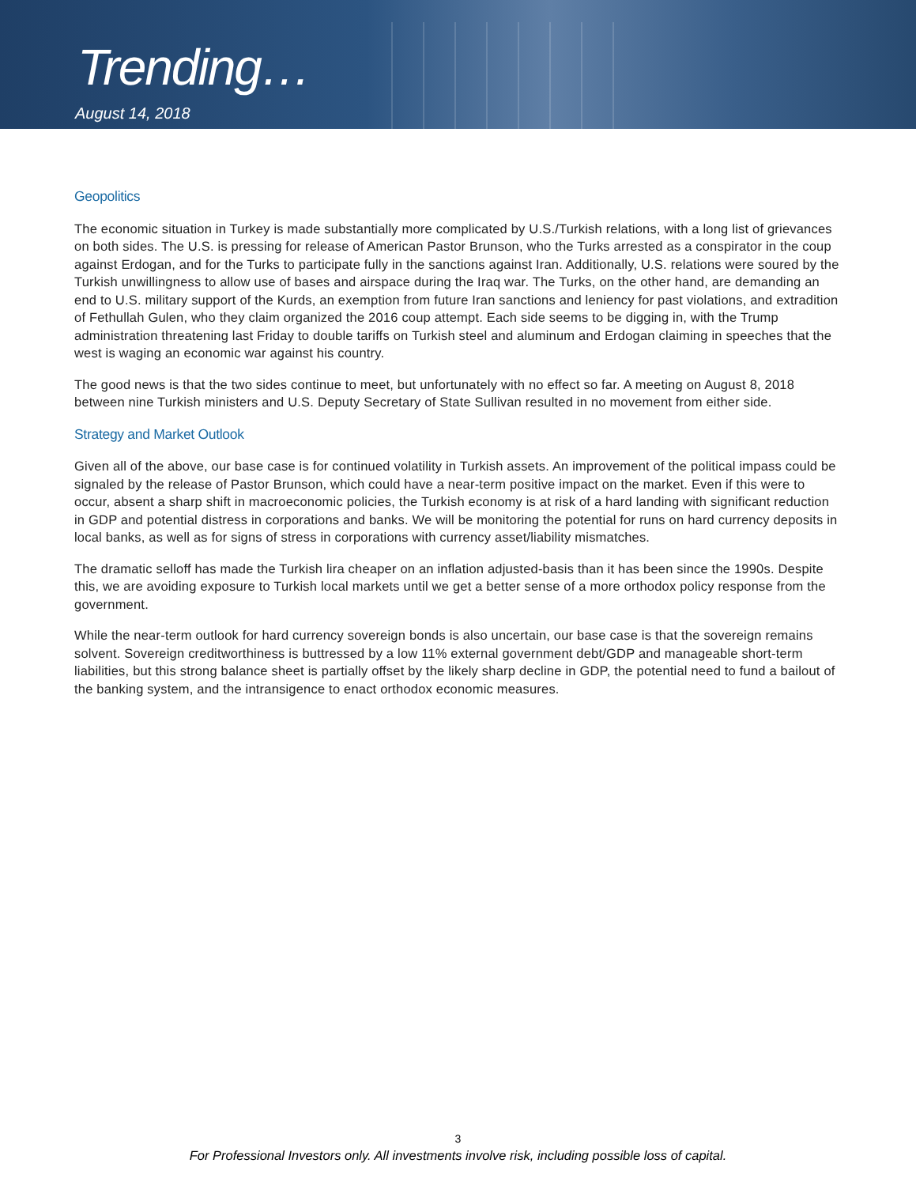Trending…
August 14, 2018
Geopolitics
The economic situation in Turkey is made substantially more complicated by U.S./Turkish relations, with a long list of grievances on both sides. The U.S. is pressing for release of American Pastor Brunson, who the Turks arrested as a conspirator in the coup against Erdogan, and for the Turks to participate fully in the sanctions against Iran. Additionally, U.S. relations were soured by the Turkish unwillingness to allow use of bases and airspace during the Iraq war. The Turks, on the other hand, are demanding an end to U.S. military support of the Kurds, an exemption from future Iran sanctions and leniency for past violations, and extradition of Fethullah Gulen, who they claim organized the 2016 coup attempt. Each side seems to be digging in, with the Trump administration threatening last Friday to double tariffs on Turkish steel and aluminum and Erdogan claiming in speeches that the west is waging an economic war against his country.
The good news is that the two sides continue to meet, but unfortunately with no effect so far. A meeting on August 8, 2018 between nine Turkish ministers and U.S. Deputy Secretary of State Sullivan resulted in no movement from either side.
Strategy and Market Outlook
Given all of the above, our base case is for continued volatility in Turkish assets. An improvement of the political impass could be signaled by the release of Pastor Brunson, which could have a near-term positive impact on the market. Even if this were to occur, absent a sharp shift in macroeconomic policies, the Turkish economy is at risk of a hard landing with significant reduction in GDP and potential distress in corporations and banks. We will be monitoring the potential for runs on hard currency deposits in local banks, as well as for signs of stress in corporations with currency asset/liability mismatches.
The dramatic selloff has made the Turkish lira cheaper on an inflation adjusted-basis than it has been since the 1990s. Despite this, we are avoiding exposure to Turkish local markets until we get a better sense of a more orthodox policy response from the government.
While the near-term outlook for hard currency sovereign bonds is also uncertain, our base case is that the sovereign remains solvent. Sovereign creditworthiness is buttressed by a low 11% external government debt/GDP and manageable short-term liabilities, but this strong balance sheet is partially offset by the likely sharp decline in GDP, the potential need to fund a bailout of the banking system, and the intransigence to enact orthodox economic measures.
3
For Professional Investors only. All investments involve risk, including possible loss of capital.